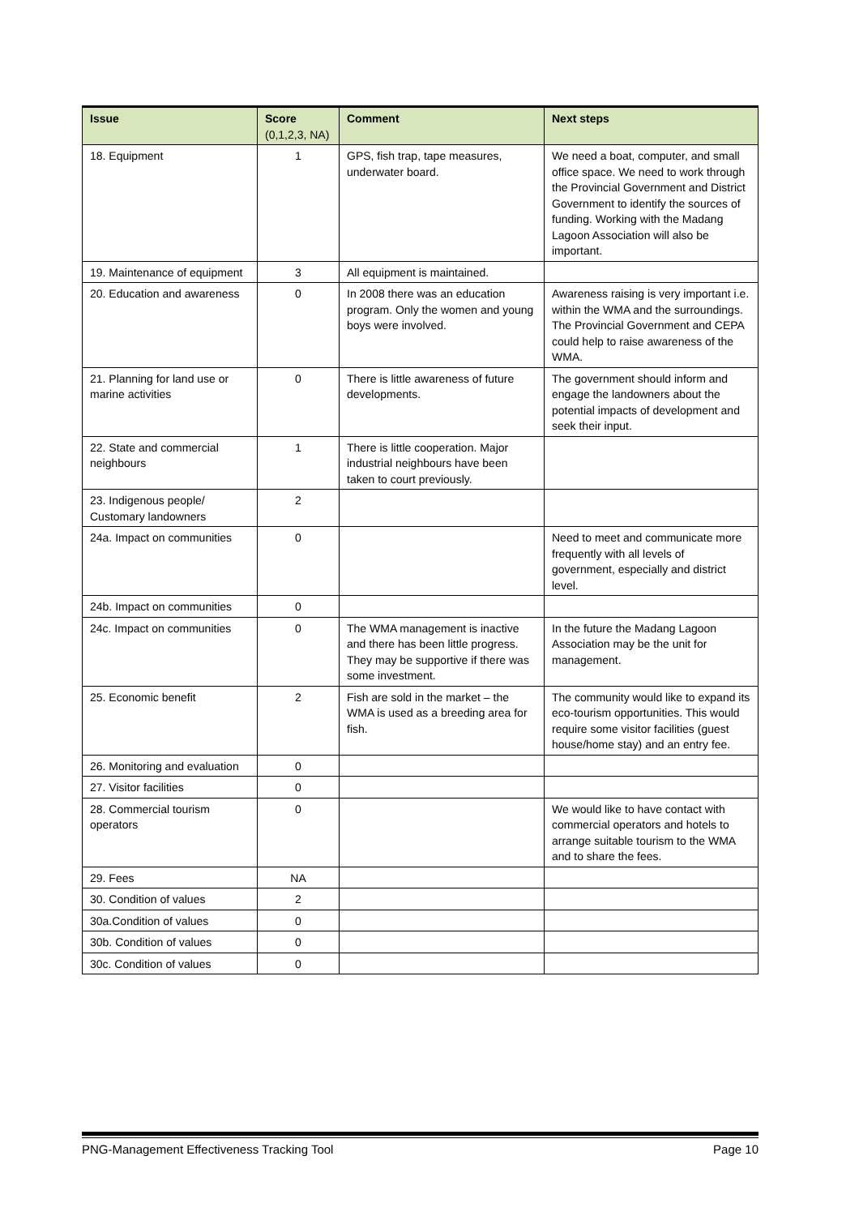| Issue | Score (0,1,2,3, NA) | Comment | Next steps |
| --- | --- | --- | --- |
| 18. Equipment | 1 | GPS, fish trap, tape measures, underwater board. | We need a boat, computer, and small office space. We need to work through the Provincial Government and District Government to identify the sources of funding. Working with the Madang Lagoon Association will also be important. |
| 19. Maintenance of equipment | 3 | All equipment is maintained. | |
| 20. Education and awareness | 0 | In 2008 there was an education program. Only the women and young boys were involved. | Awareness raising is very important i.e. within the WMA and the surroundings. The Provincial Government and CEPA could help to raise awareness of the WMA. |
| 21. Planning for land use or marine activities | 0 | There is little awareness of future developments. | The government should inform and engage the landowners about the potential impacts of development and seek their input. |
| 22. State and commercial neighbours | 1 | There is little cooperation. Major industrial neighbours have been taken to court previously. | |
| 23. Indigenous people/ Customary landowners | 2 | | |
| 24a. Impact on communities | 0 | | Need to meet and communicate more frequently with all levels of government, especially and district level. |
| 24b. Impact on communities | 0 | | |
| 24c. Impact on communities | 0 | The WMA management is inactive and there has been little progress. They may be supportive if there was some investment. | In the future the Madang Lagoon Association may be the unit for management. |
| 25. Economic benefit | 2 | Fish are sold in the market – the WMA is used as a breeding area for fish. | The community would like to expand its eco-tourism opportunities. This would require some visitor facilities (guest house/home stay) and an entry fee. |
| 26. Monitoring and evaluation | 0 | | |
| 27. Visitor facilities | 0 | | |
| 28. Commercial tourism operators | 0 | | We would like to have contact with commercial operators and hotels to arrange suitable tourism to the WMA and to share the fees. |
| 29. Fees | NA | | |
| 30. Condition of values | 2 | | |
| 30a.Condition of values | 0 | | |
| 30b. Condition of values | 0 | | |
| 30c. Condition of values | 0 | | |
PNG-Management Effectiveness Tracking Tool Page 10